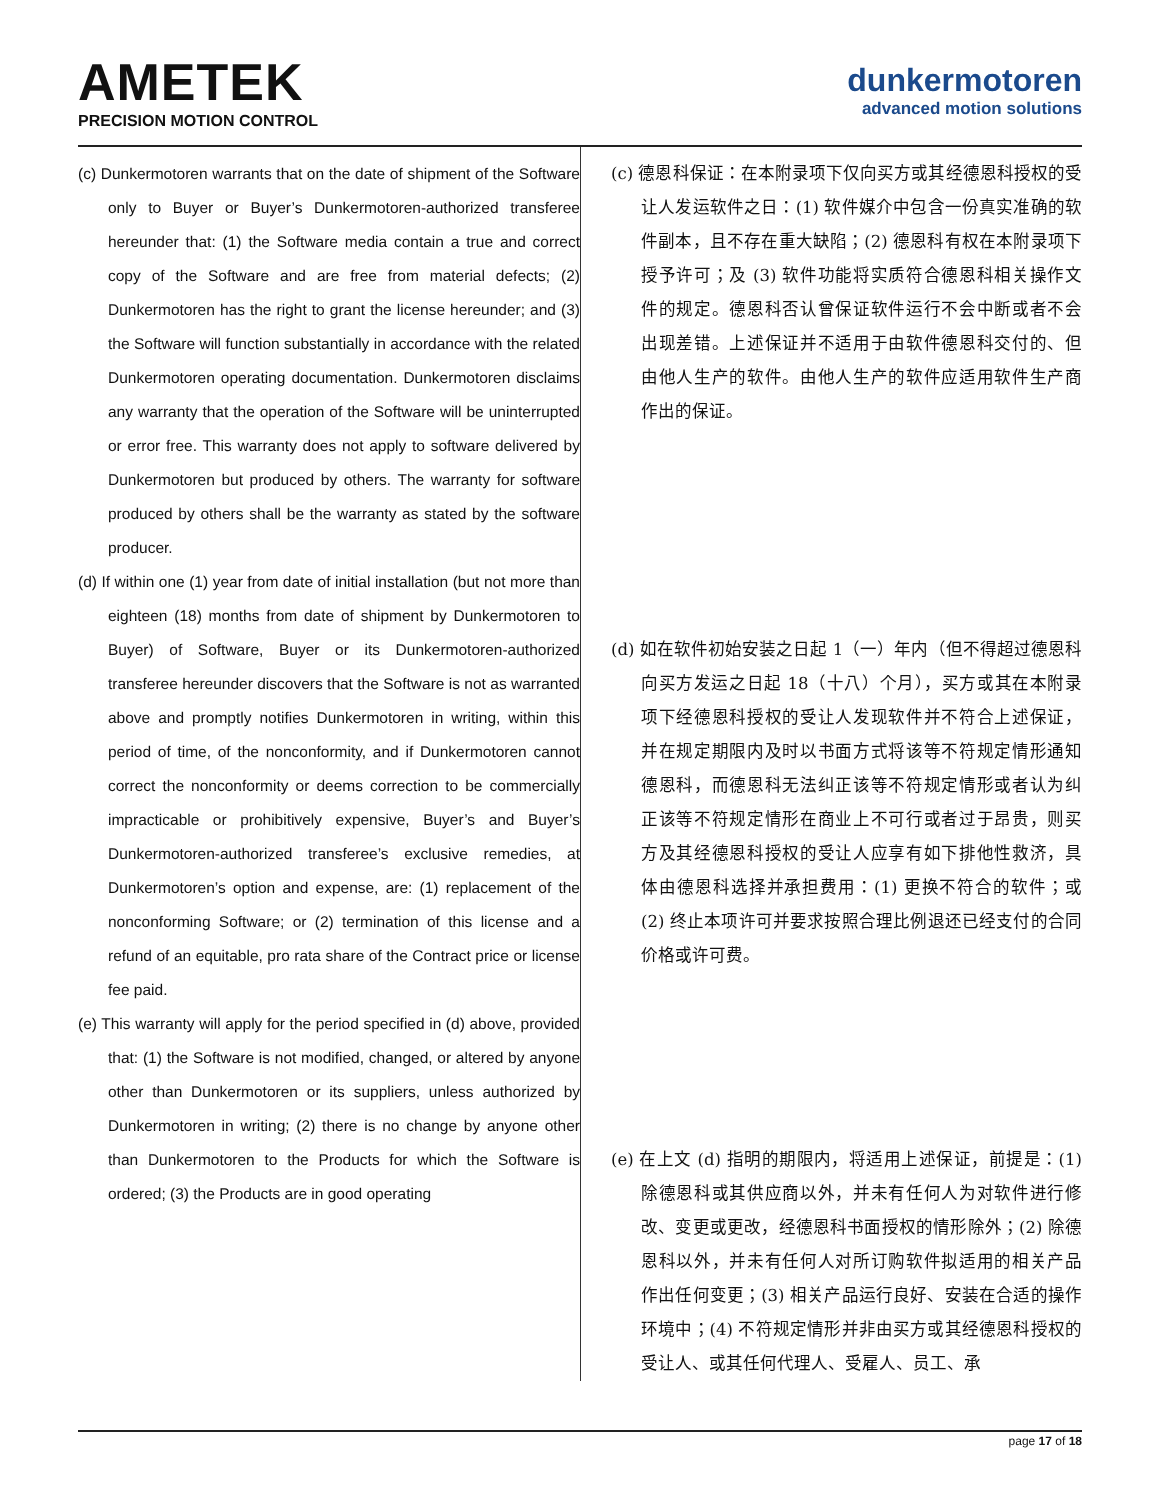AMETEK
PRECISION MOTION CONTROL
dunkermotoren
advanced motion solutions
(c) Dunkermotoren warrants that on the date of shipment of the Software only to Buyer or Buyer’s Dunkermotoren-authorized transferee hereunder that: (1) the Software media contain a true and correct copy of the Software and are free from material defects; (2) Dunkermotoren has the right to grant the license hereunder; and (3) the Software will function substantially in accordance with the related Dunkermotoren operating documentation. Dunkermotoren disclaims any warranty that the operation of the Software will be uninterrupted or error free. This warranty does not apply to software delivered by Dunkermotoren but produced by others. The warranty for software produced by others shall be the warranty as stated by the software producer.
(d) If within one (1) year from date of initial installation (but not more than eighteen (18) months from date of shipment by Dunkermotoren to Buyer) of Software, Buyer or its Dunkermotoren-authorized transferee hereunder discovers that the Software is not as warranted above and promptly notifies Dunkermotoren in writing, within this period of time, of the nonconformity, and if Dunkermotoren cannot correct the nonconformity or deems correction to be commercially impracticable or prohibitively expensive, Buyer’s and Buyer’s Dunkermotoren-authorized transferee’s exclusive remedies, at Dunkermotoren’s option and expense, are: (1) replacement of the nonconforming Software; or (2) termination of this license and a refund of an equitable, pro rata share of the Contract price or license fee paid.
(e) This warranty will apply for the period specified in (d) above, provided that: (1) the Software is not modified, changed, or altered by anyone other than Dunkermotoren or its suppliers, unless authorized by Dunkermotoren in writing; (2) there is no change by anyone other than Dunkermotoren to the Products for which the Software is ordered; (3) the Products are in good operating
(c) 德恩科保证：在本附录项下仅向买方或其经德恩科授权的受让人发运软件之日：(1) 软件媒介中包含一份真实准确的软件副本，且不存在重大缺陷；(2) 德恩科有权在本附录项下授予许可；及 (3) 软件功能将实质符合德恩科相关操作文件的规定。德恩科否认曾保证软件运行不会中断或者不会出现差错。上述保证并不适用于由软件德恩科交付的、但由他人生产的软件。由他人生产的软件应适用软件生产商作出的保证。
(d) 如在软件初始安装之日起 1（一）年内（但不得超过德恩科向买方发运之日起 18（十八）个月），买方或其在本附录项下经德恩科授权的受让人发现软件并不符合上述保证，并在规定期限内及时以书面方式将该等不符规定情形通知德恩科，而德恩科无法纠正该等不符规定情形或者认为纠正该等不符规定情形在商业上不可行或者过于昂贵，则买方及其经德恩科授权的受让人应享有如下排他性救济，具体由德恩科选择并承担费用：(1) 更换不符合的软件；或 (2) 终止本项许可并要求按照合理比例退还已经支付的合同价格或许可费。
(e) 在上文 (d) 指明的期限内，将适用上述保证，前提是：(1) 除德恩科或其供应商以外，并未有任何人为对软件进行修改、变更或更改，经德恩科书面授权的情形除外；(2) 除德恩科以外，并未有任何人对所订购软件拟适用的相关产品作出任何变更；(3) 相关产品运行良好、安装在合适的操作环境中；(4) 不符规定情形并非由买方或其经德恩科授权的受让人、或其任何代理人、受雇人、员工、承
page 17 of 18